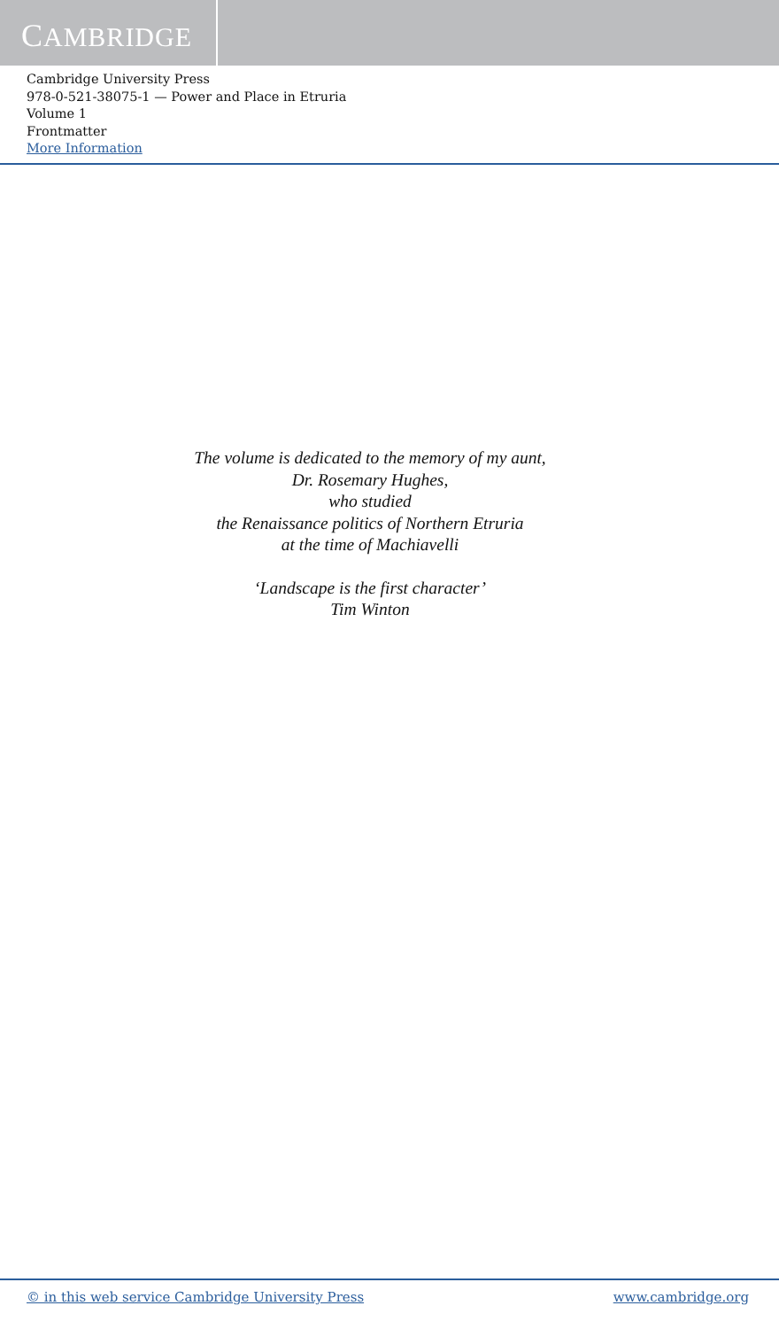CAMBRIDGE
Cambridge University Press
978-0-521-38075-1 — Power and Place in Etruria
Volume 1
Frontmatter
More Information
The volume is dedicated to the memory of my aunt,
Dr. Rosemary Hughes,
who studied
the Renaissance politics of Northern Etruria
at the time of Machiavelli
‘Landscape is the first character’
Tim Winton
© in this web service Cambridge University Press www.cambridge.org